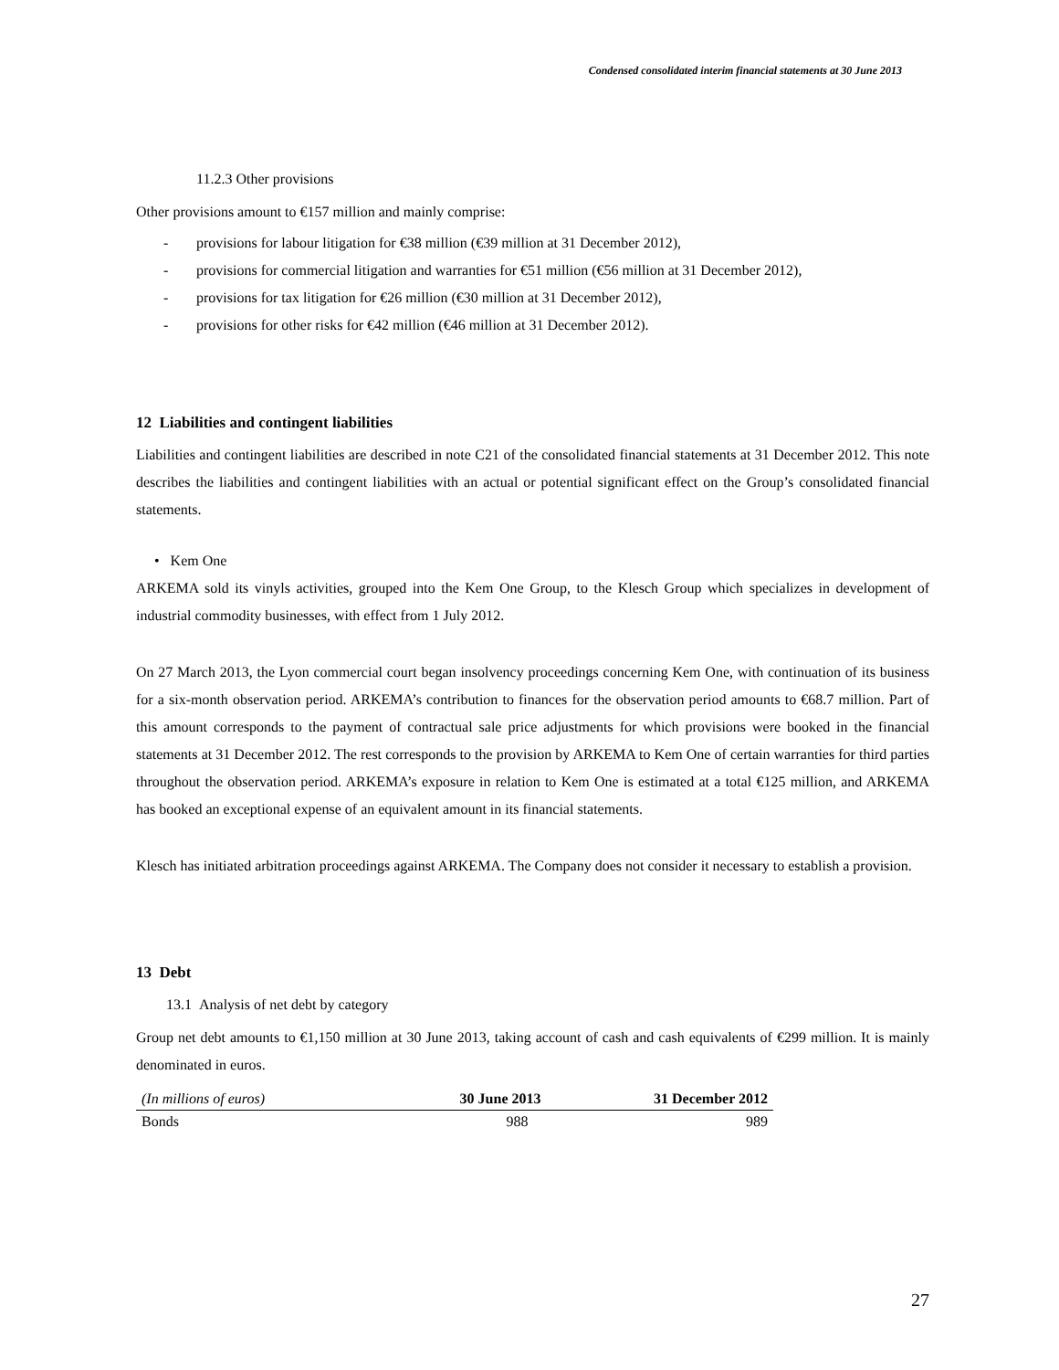Condensed consolidated interim financial statements at 30 June 2013
11.2.3 Other provisions
Other provisions amount to €157 million and mainly comprise:
- provisions for labour litigation for €38 million (€39 million at 31 December 2012),
- provisions for commercial litigation and warranties for €51 million (€56 million at 31 December 2012),
- provisions for tax litigation for €26 million (€30 million at 31 December 2012),
- provisions for other risks for €42 million (€46 million at 31 December 2012).
12 Liabilities and contingent liabilities
Liabilities and contingent liabilities are described in note C21 of the consolidated financial statements at 31 December 2012. This note describes the liabilities and contingent liabilities with an actual or potential significant effect on the Group’s consolidated financial statements.
• Kem One
ARKEMA sold its vinyls activities, grouped into the Kem One Group, to the Klesch Group which specializes in development of industrial commodity businesses, with effect from 1 July 2012.
On 27 March 2013, the Lyon commercial court began insolvency proceedings concerning Kem One, with continuation of its business for a six-month observation period. ARKEMA’s contribution to finances for the observation period amounts to €68.7 million. Part of this amount corresponds to the payment of contractual sale price adjustments for which provisions were booked in the financial statements at 31 December 2012. The rest corresponds to the provision by ARKEMA to Kem One of certain warranties for third parties throughout the observation period. ARKEMA’s exposure in relation to Kem One is estimated at a total €125 million, and ARKEMA has booked an exceptional expense of an equivalent amount in its financial statements.
Klesch has initiated arbitration proceedings against ARKEMA. The Company does not consider it necessary to establish a provision.
13 Debt
13.1 Analysis of net debt by category
Group net debt amounts to €1,150 million at 30 June 2013, taking account of cash and cash equivalents of €299 million. It is mainly denominated in euros.
| (In millions of euros) | 30 June 2013 | 31 December 2012 |
| --- | --- | --- |
| Bonds | 988 | 989 |
27